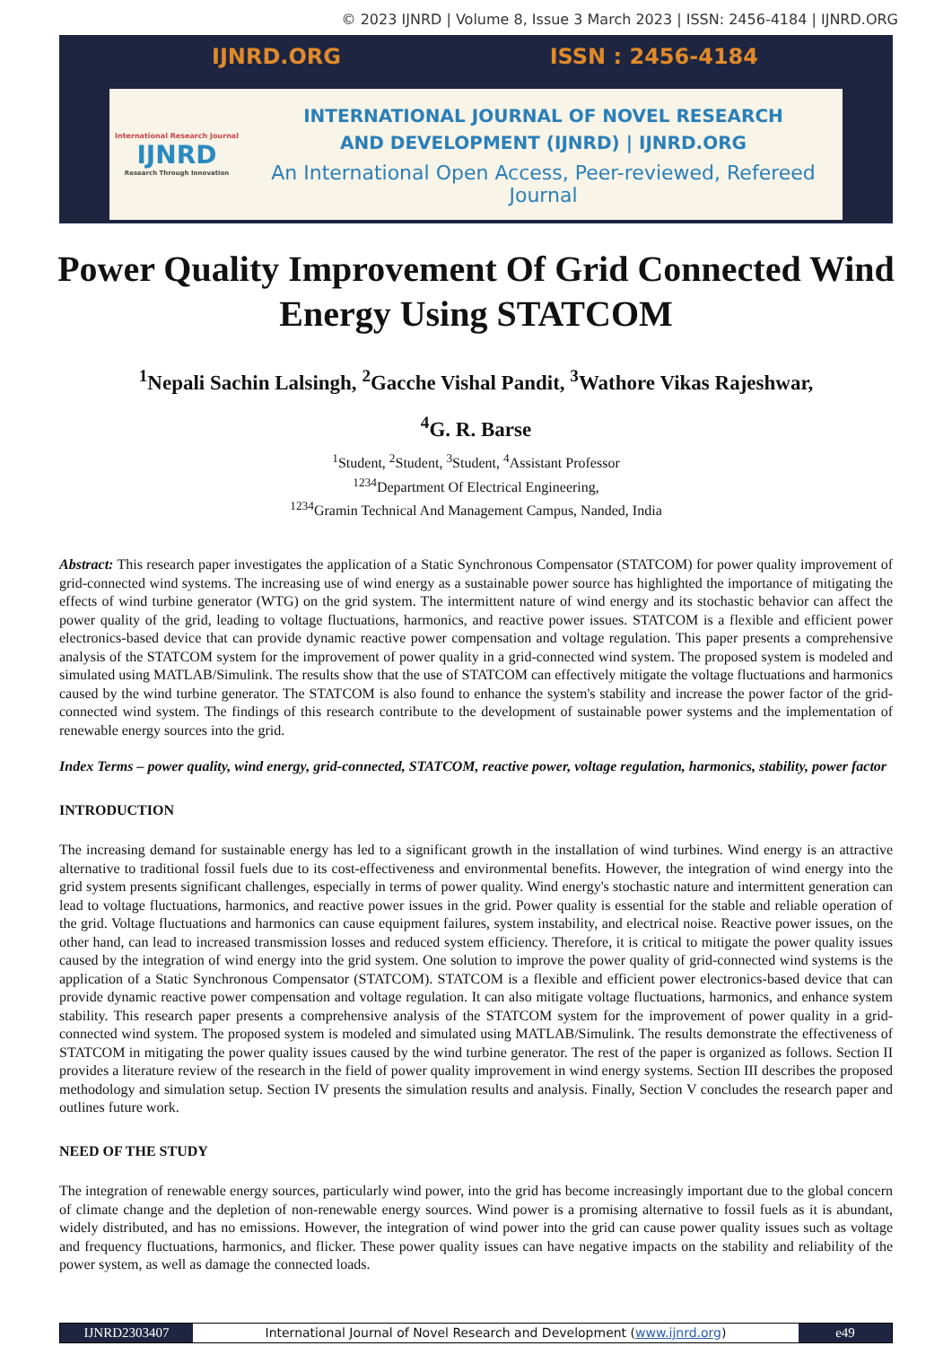© 2023 IJNRD | Volume 8, Issue 3 March 2023 | ISSN: 2456-4184 | IJNRD.ORG
IJNRD.ORG ISSN : 2456-4184
International Research Journal
IJNRD
Research Through Innovation
INTERNATIONAL JOURNAL OF NOVEL RESEARCH
AND DEVELOPMENT (IJNRD) | IJNRD.ORG
An International Open Access, Peer-reviewed, Refereed Journal
Power Quality Improvement Of Grid Connected Wind Energy Using STATCOM
<sup>1</sup> Nepali Sachin Lalsingh, <sup>2</sup>Gacche Vishal Pandit, <sup>3</sup>Wathore Vikas Rajeshwar,
<sup>4</sup> G. R. Barse
<sup>1</sup> Student, <sup>2</sup>Student, <sup>3</sup>Student, <sup>4</sup>Assistant Professor
<sup>1234</sup>Department Of Electrical Engineering,
<sup>1234</sup>Gramin Technical And Management Campus, Nanded, India
Abstract: This research paper investigates the application of a Static Synchronous Compensator (STATCOM) for power quality improvement of grid-connected wind systems. The increasing use of wind energy as a sustainable power source has highlighted the importance of mitigating the effects of wind turbine generator (WTG) on the grid system. The intermittent nature of wind energy and its stochastic behavior can affect the power quality of the grid, leading to voltage fluctuations, harmonics, and reactive power issues. STATCOM is a flexible and efficient power electronics-based device that can provide dynamic reactive power compensation and voltage regulation. This paper presents a comprehensive analysis of the STATCOM system for the improvement of power quality in a grid-connected wind system. The proposed system is modeled and simulated using MATLAB/Simulink. The results show that the use of STATCOM can effectively mitigate the voltage fluctuations and harmonics caused by the wind turbine generator. The STATCOM is also found to enhance the system's stability and increase the power factor of the grid-connected wind system. The findings of this research contribute to the development of sustainable power systems and the implementation of renewable energy sources into the grid.
Index Terms – power quality, wind energy, grid-connected, STATCOM, reactive power, voltage regulation, harmonics, stability, power factor
INTRODUCTION
The increasing demand for sustainable energy has led to a significant growth in the installation of wind turbines. Wind energy is an attractive alternative to traditional fossil fuels due to its cost-effectiveness and environmental benefits. However, the integration of wind energy into the grid system presents significant challenges, especially in terms of power quality. Wind energy's stochastic nature and intermittent generation can lead to voltage fluctuations, harmonics, and reactive power issues in the grid. Power quality is essential for the stable and reliable operation of the grid. Voltage fluctuations and harmonics can cause equipment failures, system instability, and electrical noise. Reactive power issues, on the other hand, can lead to increased transmission losses and reduced system efficiency. Therefore, it is critical to mitigate the power quality issues caused by the integration of wind energy into the grid system. One solution to improve the power quality of grid-connected wind systems is the application of a Static Synchronous Compensator (STATCOM). STATCOM is a flexible and efficient power electronics-based device that can provide dynamic reactive power compensation and voltage regulation. It can also mitigate voltage fluctuations, harmonics, and enhance system stability. This research paper presents a comprehensive analysis of the STATCOM system for the improvement of power quality in a grid-connected wind system. The proposed system is modeled and simulated using MATLAB/Simulink. The results demonstrate the effectiveness of STATCOM in mitigating the power quality issues caused by the wind turbine generator. The rest of the paper is organized as follows. Section II provides a literature review of the research in the field of power quality improvement in wind energy systems. Section III describes the proposed methodology and simulation setup. Section IV presents the simulation results and analysis. Finally, Section V concludes the research paper and outlines future work.
NEED OF THE STUDY
The integration of renewable energy sources, particularly wind power, into the grid has become increasingly important due to the global concern of climate change and the depletion of non-renewable energy sources. Wind power is a promising alternative to fossil fuels as it is abundant, widely distributed, and has no emissions. However, the integration of wind power into the grid can cause power quality issues such as voltage and frequency fluctuations, harmonics, and flicker. These power quality issues can have negative impacts on the stability and reliability of the power system, as well as damage the connected loads.
IJNRD2303407 International Journal of Novel Research and Development (www.ijnrd.org)
e49